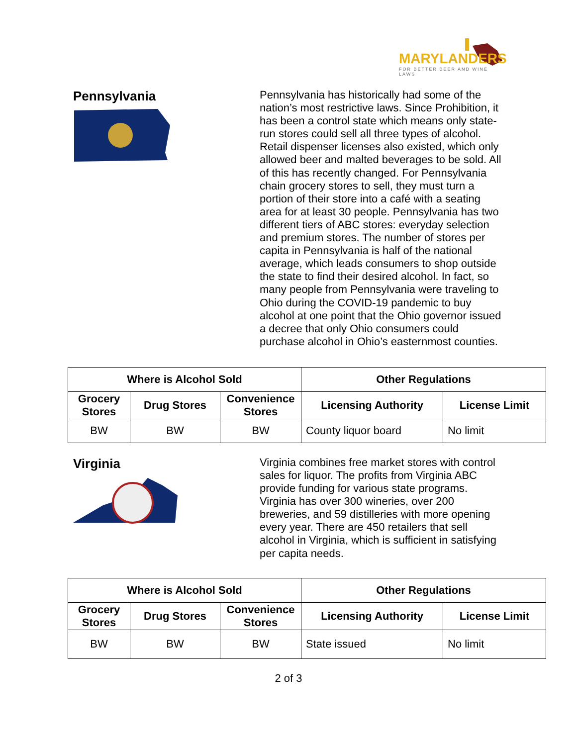MARYLANDERS
FOR BETTER BEER AND WINE LAWS
Pennsylvania
Pennsylvania has historically had some of the nation’s most restrictive laws. Since Prohibition, it has been a control state which means only state-run stores could sell all three types of alcohol. Retail dispenser licenses also existed, which only allowed beer and malted beverages to be sold. All of this has recently changed. For Pennsylvania chain grocery stores to sell, they must turn a portion of their store into a café with a seating area for at least 30 people. Pennsylvania has two different tiers of ABC stores: everyday selection and premium stores. The number of stores per capita in Pennsylvania is half of the national average, which leads consumers to shop outside the state to find their desired alcohol. In fact, so many people from Pennsylvania were traveling to Ohio during the COVID-19 pandemic to buy alcohol at one point that the Ohio governor issued a decree that only Ohio consumers could purchase alcohol in Ohio’s easternmost counties.
| Where is Alcohol Sold | | | Other Regulations | |
| --- | --- | --- | --- | --- |
| Grocery Stores | Drug Stores | Convenience Stores | Licensing Authority | License Limit |
| BW | BW | BW | County liquor board | No limit |
Virginia
Virginia combines free market stores with control sales for liquor. The profits from Virginia ABC provide funding for various state programs. Virginia has over 300 wineries, over 200 breweries, and 59 distilleries with more opening every year. There are 450 retailers that sell alcohol in Virginia, which is sufficient in satisfying per capita needs.
| Where is Alcohol Sold | | | Other Regulations | |
| --- | --- | --- | --- | --- |
| Grocery Stores | Drug Stores | Convenience Stores | Licensing Authority | License Limit |
| BW | BW | BW | State issued | No limit |
2 of 3